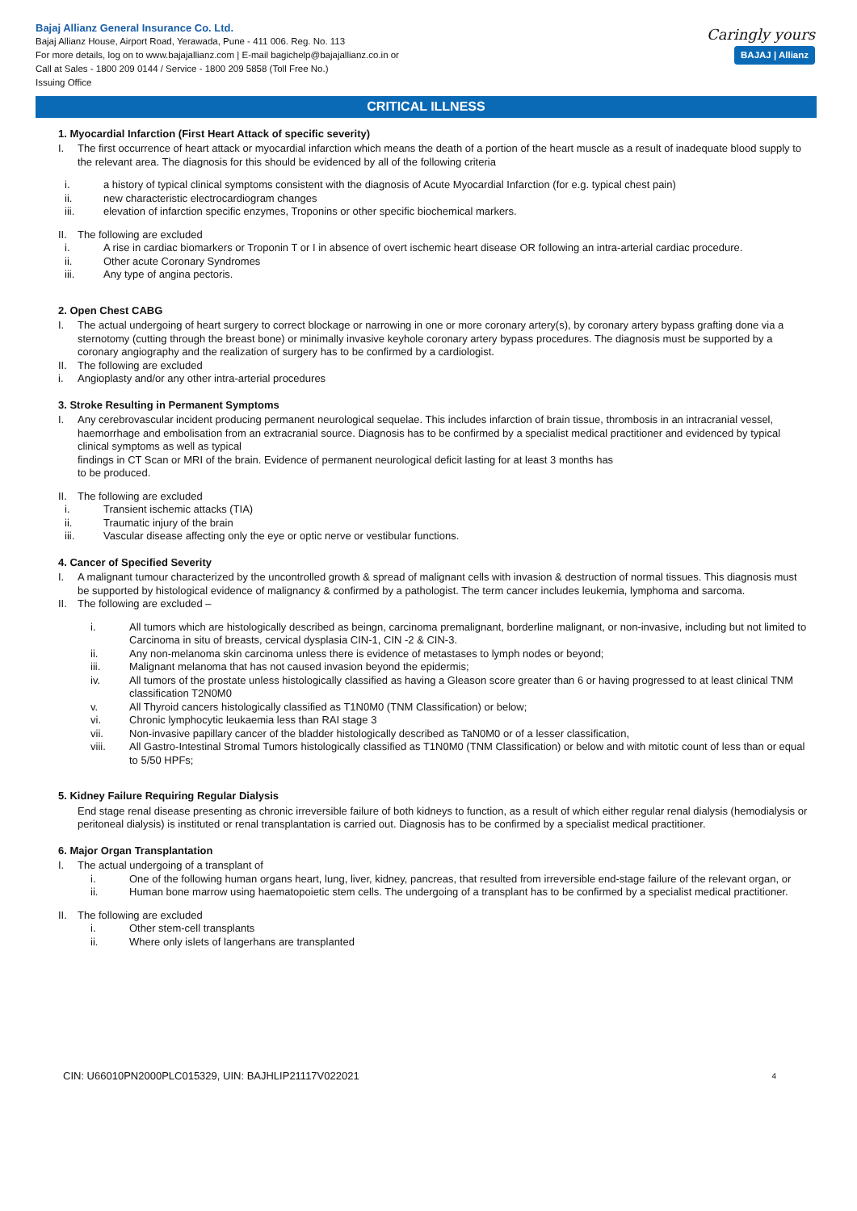Bajaj Allianz General Insurance Co. Ltd.
Bajaj Allianz House, Airport Road, Yerawada, Pune - 411 006. Reg. No. 113
For more details, log on to www.bajajallianz.com | E-mail bagichelp@bajajallianz.co.in or
Call at Sales - 1800 209 0144 / Service - 1800 209 5858 (Toll Free No.)
Issuing Office
Caringly yours
BAJAJ | Allianz
CRITICAL ILLNESS
1. Myocardial Infarction (First Heart Attack of specific severity)
I. The first occurrence of heart attack or myocardial infarction which means the death of a portion of the heart muscle as a result of inadequate blood supply to the relevant area. The diagnosis for this should be evidenced by all of the following criteria
i. a history of typical clinical symptoms consistent with the diagnosis of Acute Myocardial Infarction (for e.g. typical chest pain)
ii. new characteristic electrocardiogram changes
iii. elevation of infarction specific enzymes, Troponins or other specific biochemical markers.
II. The following are excluded
i. A rise in cardiac biomarkers or Troponin T or I in absence of overt ischemic heart disease OR following an intra-arterial cardiac procedure.
ii. Other acute Coronary Syndromes
iii. Any type of angina pectoris.
2. Open Chest CABG
I. The actual undergoing of heart surgery to correct blockage or narrowing in one or more coronary artery(s), by coronary artery bypass grafting done via a sternotomy (cutting through the breast bone) or minimally invasive keyhole coronary artery bypass procedures. The diagnosis must be supported by a coronary angiography and the realization of surgery has to be confirmed by a cardiologist.
II. The following are excluded
i. Angioplasty and/or any other intra-arterial procedures
3. Stroke Resulting in Permanent Symptoms
I. Any cerebrovascular incident producing permanent neurological sequelae. This includes infarction of brain tissue, thrombosis in an intracranial vessel, haemorrhage and embolisation from an extracranial source. Diagnosis has to be confirmed by a specialist medical practitioner and evidenced by typical clinical symptoms as well as typical
findings in CT Scan or MRI of the brain. Evidence of permanent neurological deficit lasting for at least 3 months has
to be produced.
II. The following are excluded
i. Transient ischemic attacks (TIA)
ii. Traumatic injury of the brain
iii. Vascular disease affecting only the eye or optic nerve or vestibular functions.
4. Cancer of Specified Severity
I. A malignant tumour characterized by the uncontrolled growth & spread of malignant cells with invasion & destruction of normal tissues. This diagnosis must be supported by histological evidence of malignancy & confirmed by a pathologist. The term cancer includes leukemia, lymphoma and sarcoma.
II. The following are excluded –
i. All tumors which are histologically described as beingn, carcinoma premalignant, borderline malignant, or non-invasive, including but not limited to Carcinoma in situ of breasts, cervical dysplasia CIN-1, CIN -2 & CIN-3.
ii. Any non-melanoma skin carcinoma unless there is evidence of metastases to lymph nodes or beyond;
iii. Malignant melanoma that has not caused invasion beyond the epidermis;
iv. All tumors of the prostate unless histologically classified as having a Gleason score greater than 6 or having progressed to at least clinical TNM classification T2N0M0
v. All Thyroid cancers histologically classified as T1N0M0 (TNM Classification) or below;
vi. Chronic lymphocytic leukaemia less than RAI stage 3
vii. Non-invasive papillary cancer of the bladder histologically described as TaN0M0 or of a lesser classification,
viii. All Gastro-Intestinal Stromal Tumors histologically classified as T1N0M0 (TNM Classification) or below and with mitotic count of less than or equal to 5/50 HPFs;
5. Kidney Failure Requiring Regular Dialysis
End stage renal disease presenting as chronic irreversible failure of both kidneys to function, as a result of which either regular renal dialysis (hemodialysis or peritoneal dialysis) is instituted or renal transplantation is carried out. Diagnosis has to be confirmed by a specialist medical practitioner.
6. Major Organ Transplantation
I. The actual undergoing of a transplant of
i. One of the following human organs heart, lung, liver, kidney, pancreas, that resulted from irreversible end-stage failure of the relevant organ, or
ii. Human bone marrow using haematopoietic stem cells. The undergoing of a transplant has to be confirmed by a specialist medical practitioner.
II. The following are excluded
i. Other stem-cell transplants
ii. Where only islets of langerhans are transplanted
CIN: U66010PN2000PLC015329, UIN: BAJHLIP21117V022021 4